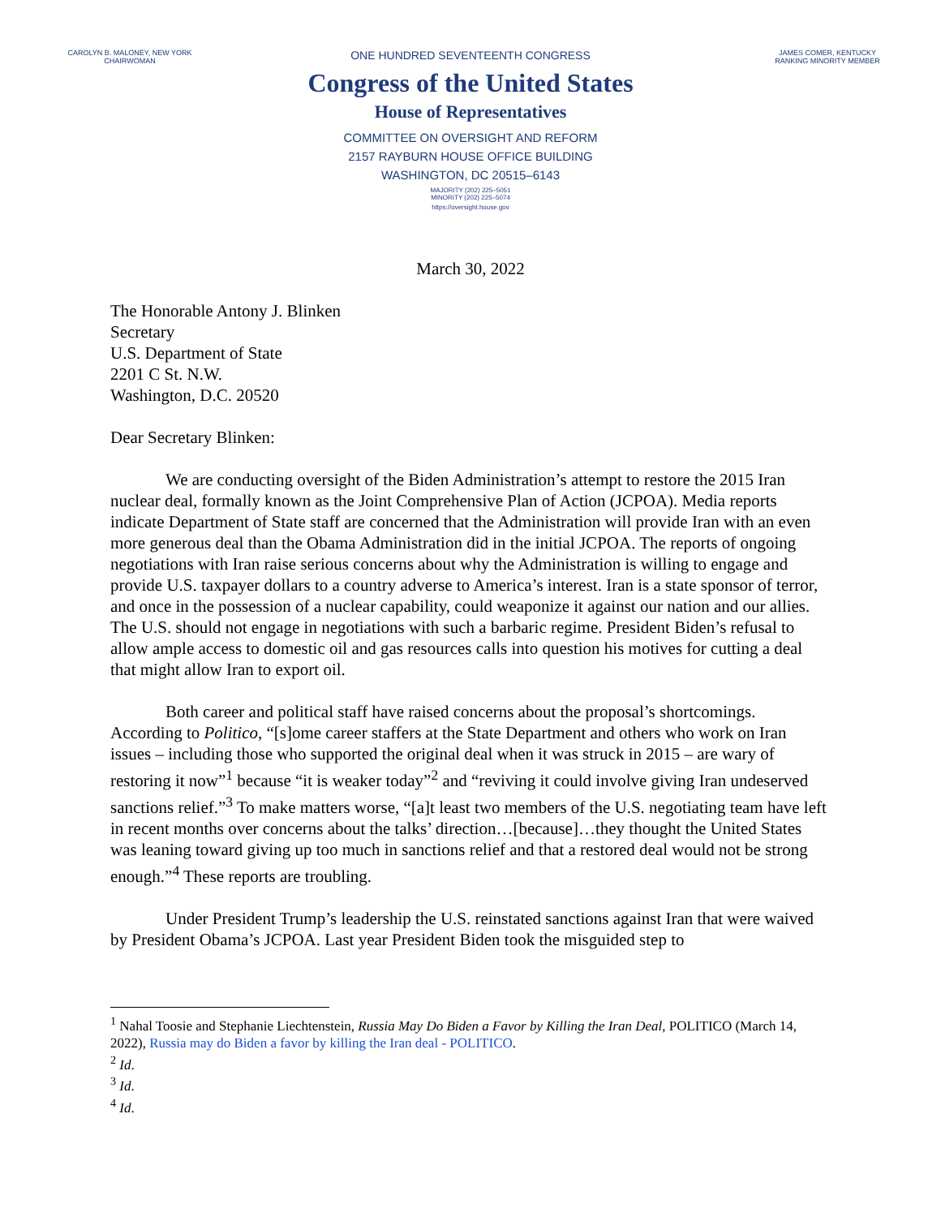CAROLYN B. MALONEY, NEW YORK
CHAIRWOMAN
JAMES COMER, KENTUCKY
RANKING MINORITY MEMBER
ONE HUNDRED SEVENTEENTH CONGRESS
Congress of the United States
House of Representatives
COMMITTEE ON OVERSIGHT AND REFORM
2157 RAYBURN HOUSE OFFICE BUILDING
WASHINGTON, DC 20515–6143
MAJORITY (202) 225–5051
MINORITY (202) 225–5074
https://oversight.house.gov
March 30, 2022
The Honorable Antony J. Blinken
Secretary
U.S. Department of State
2201 C St. N.W.
Washington, D.C. 20520
Dear Secretary Blinken:
We are conducting oversight of the Biden Administration’s attempt to restore the 2015 Iran nuclear deal, formally known as the Joint Comprehensive Plan of Action (JCPOA). Media reports indicate Department of State staff are concerned that the Administration will provide Iran with an even more generous deal than the Obama Administration did in the initial JCPOA. The reports of ongoing negotiations with Iran raise serious concerns about why the Administration is willing to engage and provide U.S. taxpayer dollars to a country adverse to America’s interest. Iran is a state sponsor of terror, and once in the possession of a nuclear capability, could weaponize it against our nation and our allies. The U.S. should not engage in negotiations with such a barbaric regime. President Biden’s refusal to allow ample access to domestic oil and gas resources calls into question his motives for cutting a deal that might allow Iran to export oil.
Both career and political staff have raised concerns about the proposal’s shortcomings. According to Politico, “[s]ome career staffers at the State Department and others who work on Iran issues – including those who supported the original deal when it was struck in 2015 – are wary of restoring it now”<sup>1</sup> because “it is weaker today”<sup>2</sup> and “reviving it could involve giving Iran undeserved sanctions relief.”<sup>3</sup> To make matters worse, “[a]t least two members of the U.S. negotiating team have left in recent months over concerns about the talks’ direction…[because]…they thought the United States was leaning toward giving up too much in sanctions relief and that a restored deal would not be strong enough.”<sup>4</sup> These reports are troubling.
Under President Trump’s leadership the U.S. reinstated sanctions against Iran that were waived by President Obama’s JCPOA. Last year President Biden took the misguided step to
<sup>1</sup> Nahal Toosie and Stephanie Liechtenstein, Russia May Do Biden a Favor by Killing the Iran Deal, POLITICO (March 14, 2022), Russia may do Biden a favor by killing the Iran deal - POLITICO.
<sup>2</sup> Id.
<sup>3</sup> Id.
<sup>4</sup> Id.